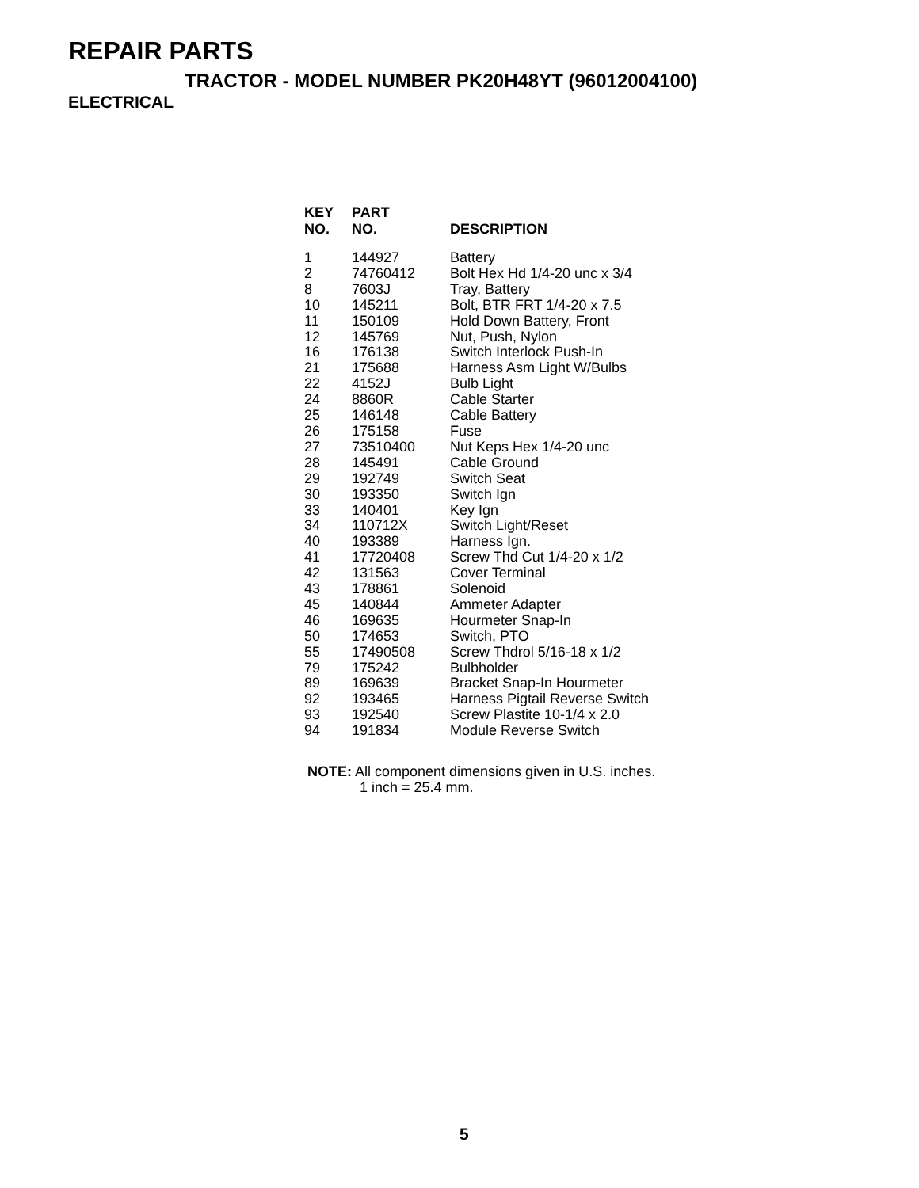REPAIR PARTS
TRACTOR - MODEL NUMBER PK20H48YT (96012004100)
ELECTRICAL
| KEY NO. | PART NO. | DESCRIPTION |
| --- | --- | --- |
| 1 | 144927 | Battery |
| 2 | 74760412 | Bolt Hex Hd 1/4-20 unc x 3/4 |
| 8 | 7603J | Tray, Battery |
| 10 | 145211 | Bolt, BTR FRT 1/4-20 x 7.5 |
| 11 | 150109 | Hold Down Battery, Front |
| 12 | 145769 | Nut, Push, Nylon |
| 16 | 176138 | Switch Interlock Push-In |
| 21 | 175688 | Harness Asm Light W/Bulbs |
| 22 | 4152J | Bulb Light |
| 24 | 8860R | Cable Starter |
| 25 | 146148 | Cable Battery |
| 26 | 175158 | Fuse |
| 27 | 73510400 | Nut Keps Hex 1/4-20 unc |
| 28 | 145491 | Cable Ground |
| 29 | 192749 | Switch Seat |
| 30 | 193350 | Switch Ign |
| 33 | 140401 | Key Ign |
| 34 | 110712X | Switch Light/Reset |
| 40 | 193389 | Harness Ign. |
| 41 | 17720408 | Screw Thd Cut 1/4-20 x 1/2 |
| 42 | 131563 | Cover Terminal |
| 43 | 178861 | Solenoid |
| 45 | 140844 | Ammeter Adapter |
| 46 | 169635 | Hourmeter Snap-In |
| 50 | 174653 | Switch, PTO |
| 55 | 17490508 | Screw Thdrol 5/16-18 x 1/2 |
| 79 | 175242 | Bulbholder |
| 89 | 169639 | Bracket Snap-In Hourmeter |
| 92 | 193465 | Harness Pigtail Reverse Switch |
| 93 | 192540 | Screw Plastite 10-1/4 x 2.0 |
| 94 | 191834 | Module Reverse Switch |
NOTE: All component dimensions given in U.S. inches.
1 inch = 25.4 mm.
5